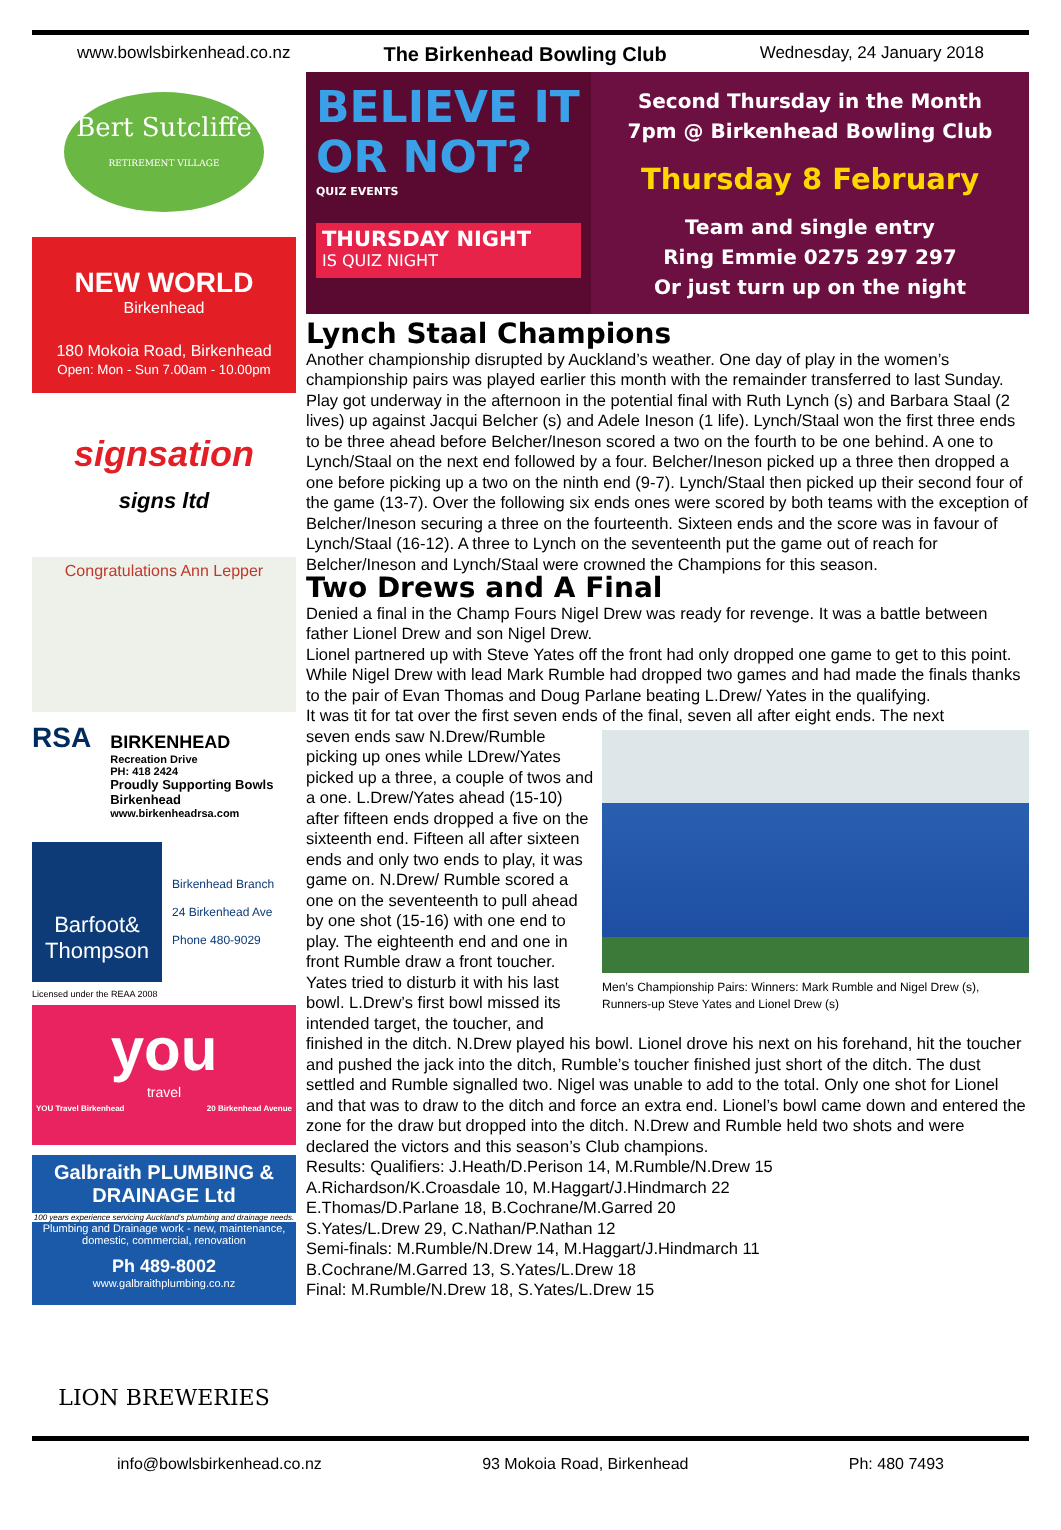www.bowlsbirkenhead.co.nz The Birkenhead Bowling Club Wednesday, 24 January 2018
Bert Sutcliffe
RETIREMENT VILLAGE
NEW WORLD
Birkenhead
180 Mokoia Road, Birkenhead
Open: Mon - Sun 7.00am - 10.00pm
signsation
signs ltd
Congratulations Ann Lepper
RSA
BIRKENHEAD
Recreation Drive
PH: 418 2424
Proudly Supporting Bowls Birkenhead
www.birkenheadrsa.com
Barfoot& Thompson
Birkenhead Branch
24 Birkenhead Ave
Phone 480-9029
Licensed under the REAA 2008
you
travel
YOU Travel Birkenhead 20 Birkenhead Avenue
Galbraith PLUMBING & DRAINAGE Ltd
100 years experience servicing Auckland's plumbing and drainage needs.
Plumbing and Drainage work - new, maintenance, domestic, commercial, renovation
Ph 489-8002
www.galbraithplumbing.co.nz
LION BREWERIES
BELIEVE IT
OR NOT?
QUIZ EVENTS
THURSDAY NIGHT
IS QUIZ NIGHT
Second Thursday in the Month
7pm @ Birkenhead Bowling Club
Thursday 8 February
Team and single entry
Ring Emmie 0275 297 297
Or just turn up on the night
Lynch Staal Champions
Another championship disrupted by Auckland’s weather. One day of play in the women’s championship pairs was played earlier this month with the remainder transferred to last Sunday.
Play got underway in the afternoon in the potential final with Ruth Lynch (s) and Barbara Staal (2 lives) up against Jacqui Belcher (s) and Adele Ineson (1 life). Lynch/Staal won the first three ends to be three ahead before Belcher/Ineson scored a two on the fourth to be one behind. A one to Lynch/Staal on the next end followed by a four. Belcher/Ineson picked up a three then dropped a one before picking up a two on the ninth end (9-7). Lynch/Staal then picked up their second four of the game (13-7). Over the following six ends ones were scored by both teams with the exception of Belcher/Ineson securing a three on the fourteenth. Sixteen ends and the score was in favour of Lynch/Staal (16-12). A three to Lynch on the seventeenth put the game out of reach for Belcher/Ineson and Lynch/Staal were crowned the Champions for this season.
Two Drews and A Final
Denied a final in the Champ Fours Nigel Drew was ready for revenge. It was a battle between father Lionel Drew and son Nigel Drew.
Lionel partnered up with Steve Yates off the front had only dropped one game to get to this point. While Nigel Drew with lead Mark Rumble had dropped two games and had made the finals thanks to the pair of Evan Thomas and Doug Parlane beating L.Drew/ Yates in the qualifying.
It was tit for tat over the first seven ends of the final, seven all after eight ends. The next
Men’s Championship Pairs: Winners: Mark Rumble and Nigel Drew (s), Runners-up Steve Yates and Lionel Drew (s)
seven ends saw N.Drew/Rumble picking up ones while LDrew/Yates picked up a three, a couple of twos and a one. L.Drew/Yates ahead (15-10) after fifteen ends dropped a five on the sixteenth end. Fifteen all after sixteen ends and only two ends to play, it was game on. N.Drew/ Rumble scored a one on the seventeenth to pull ahead by one shot (15-16) with one end to play. The eighteenth end and one in front Rumble draw a front toucher. Yates tried to disturb it with his last bowl. L.Drew’s first bowl missed its intended target, the toucher, and finished in the ditch. N.Drew played his bowl. Lionel drove his next on his forehand, hit the toucher and pushed the jack into the ditch, Rumble’s toucher finished just short of the ditch. The dust settled and Rumble signalled two. Nigel was unable to add to the total. Only one shot for Lionel and that was to draw to the ditch and force an extra end. Lionel’s bowl came down and entered the zone for the draw but dropped into the ditch. N.Drew and Rumble held two shots and were declared the victors and this season’s Club champions.
Results: Qualifiers: J.Heath/D.Perison 14, M.Rumble/N.Drew 15
A.Richardson/K.Croasdale 10, M.Haggart/J.Hindmarch 22
E.Thomas/D.Parlane 18, B.Cochrane/M.Garred 20
S.Yates/L.Drew 29, C.Nathan/P.Nathan 12
Semi-finals: M.Rumble/N.Drew 14, M.Haggart/J.Hindmarch 11
B.Cochrane/M.Garred 13, S.Yates/L.Drew 18
Final: M.Rumble/N.Drew 18, S.Yates/L.Drew 15
info@bowlsbirkenhead.co.nz 93 Mokoia Road, Birkenhead Ph: 480 7493